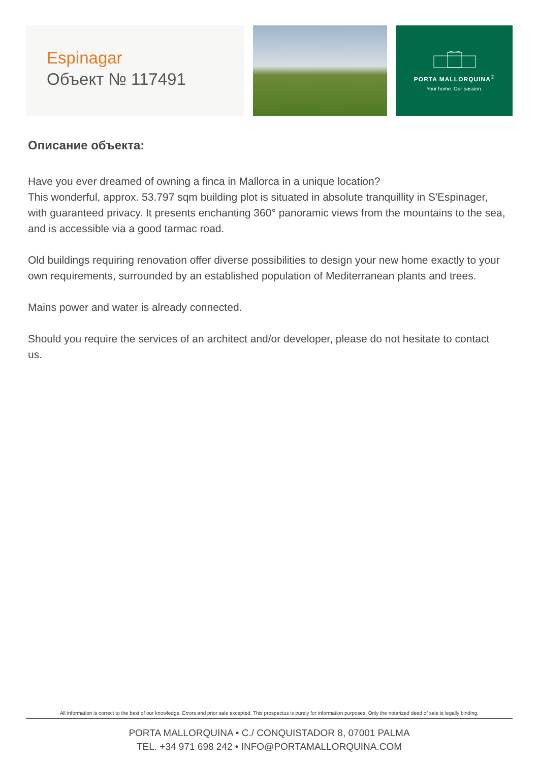Espinagar
Объект № 117491
PORTA MALLORQUINA<sup>®</sup>
Your home. Our passion.
Описание объекта:
Have you ever dreamed of owning a finca in Mallorca in a unique location?
This wonderful, approx. 53.797 sqm building plot is situated in absolute tranquillity in S'Espinager, with guaranteed privacy. It presents enchanting 360° panoramic views from the mountains to the sea, and is accessible via a good tarmac road.
Old buildings requiring renovation offer diverse possibilities to design your new home exactly to your own requirements, surrounded by an established population of Mediterranean plants and trees.
Mains power and water is already connected.
Should you require the services of an architect and/or developer, please do not hesitate to contact us.
All information is correct to the best of our knowledge. Errors and prior sale excepted. This prospectus is purely for information purposes. Only the notarized deed of sale is legally binding.
PORTA MALLORQUINA • C./ CONQUISTADOR 8, 07001 PALMA
TEL. +34 971 698 242 • INFO@PORTAMALLORQUINA.COM